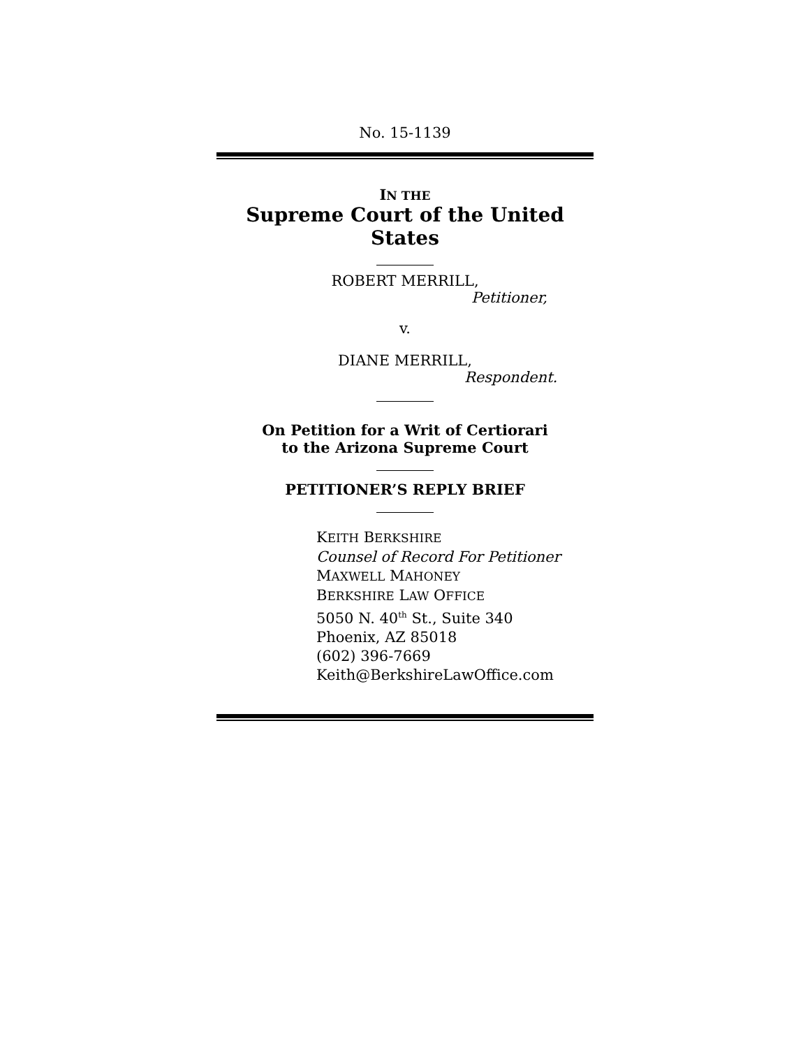No. 15-1139
IN THE
Supreme Court of the United States
ROBERT MERRILL,
Petitioner,
v.
DIANE MERRILL,
Respondent.
On Petition for a Writ of Certiorari
to the Arizona Supreme Court
PETITIONER’S REPLY BRIEF
KEITH BERKSHIRE
Counsel of Record For Petitioner
MAXWELL MAHONEY
BERKSHIRE LAW OFFICE
5050 N. 40<sup>th</sup> St., Suite 340
Phoenix, AZ 85018
(602) 396-7669
Keith@BerkshireLawOffice.com